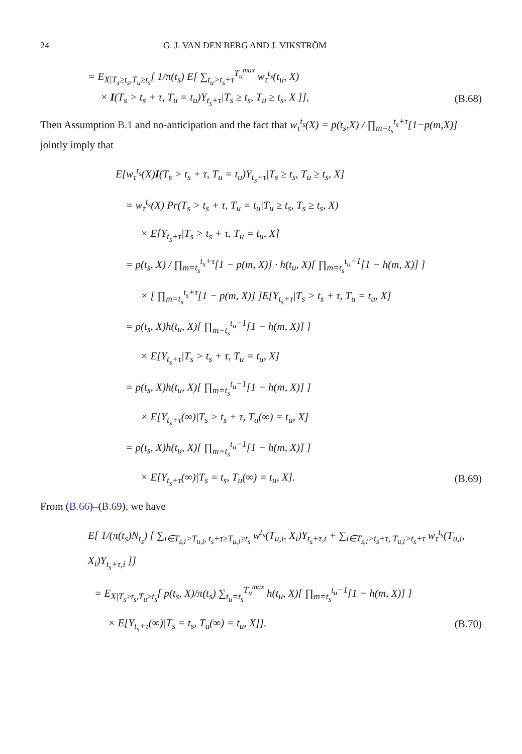24 G. J. VAN DEN BERG AND J. VIKSTRÖM
= E<sub>X|T<sub>s</sub>≥t<sub>s</sub>,T<sub>u</sub>≥t<sub>s</sub></sub>[ 1/π(t<sub>s</sub>) E[ ∑<sub>t<sub>u</sub>>t<sub>s</sub>+τ</sub><sup>T<sub>u</sub><sup>max</sup></sup> w<sub>τ</sub><sup>t<sub>s</sub></sup>(t<sub>u</sub>, X)
× I(T<sub>s</sub> > t<sub>s</sub> + τ, T<sub>u</sub> = t<sub>u</sub>)Y<sub>t<sub>s</sub>+τ</sub>|T<sub>s</sub> ≥ t<sub>s</sub>, T<sub>u</sub> ≥ t<sub>s</sub>, X ]], (B.68)
Then Assumption B.1 and no-anticipation and the fact that w<sub>τ</sub><sup>t<sub>s</sub></sup>(X) = p(t<sub>s</sub>,X) / ∏<sub>m=t<sub>s</sub></sub><sup>t<sub>s</sub>+τ</sup>[1−p(m,X)] jointly imply that
E[w<sub>τ</sub><sup>t<sub>s</sub></sup>(X)I(T<sub>s</sub> > t<sub>s</sub> + τ, T<sub>u</sub> = t<sub>u</sub>)Y<sub>t<sub>s</sub>+τ</sub>|T<sub>s</sub> ≥ t<sub>s</sub>, T<sub>u</sub> ≥ t<sub>s</sub>, X]
= w<sub>τ</sub><sup>t<sub>s</sub></sup>(X) Pr(T<sub>s</sub> > t<sub>s</sub> + τ, T<sub>u</sub> = t<sub>u</sub>|T<sub>u</sub> ≥ t<sub>s</sub>, T<sub>s</sub> ≥ t<sub>s</sub>, X)
× E[Y<sub>t<sub>s</sub>+τ</sub>|T<sub>s</sub> > t<sub>s</sub> + τ, T<sub>u</sub> = t<sub>u</sub>, X]
= p(t<sub>s</sub>, X) / ∏<sub>m=t<sub>s</sub></sub><sup>t<sub>s</sub>+τ</sup>[1 − p(m, X)] · h(t<sub>u</sub>, X)[ ∏<sub>m=t<sub>s</sub></sub><sup>t<sub>u</sub>−1</sup>[1 − h(m, X)] ]
× [ ∏<sub>m=t<sub>s</sub></sub><sup>t<sub>s</sub>+τ</sup>[1 − p(m, X)] ]E[Y<sub>t<sub>s</sub>+τ</sub>|T<sub>s</sub> > t<sub>s</sub> + τ, T<sub>u</sub> = t<sub>u</sub>, X]
= p(t<sub>s</sub>, X)h(t<sub>u</sub>, X)[ ∏<sub>m=t<sub>s</sub></sub><sup>t<sub>u</sub>−1</sup>[1 − h(m, X)] ]
× E[Y<sub>t<sub>s</sub>+τ</sub>|T<sub>s</sub> > t<sub>s</sub> + τ, T<sub>u</sub> = t<sub>u</sub>, X]
= p(t<sub>s</sub>, X)h(t<sub>u</sub>, X)[ ∏<sub>m=t<sub>s</sub></sub><sup>t<sub>u</sub>−1</sup>[1 − h(m, X)] ]
× E[Y<sub>t<sub>s</sub>+τ</sub>(∞)|T<sub>s</sub> > t<sub>s</sub> + τ, T<sub>u</sub>(∞) = t<sub>u</sub>, X]
= p(t<sub>s</sub>, X)h(t<sub>u</sub>, X)[ ∏<sub>m=t<sub>s</sub></sub><sup>t<sub>u</sub>−1</sup>[1 − h(m, X)] ]
× E[Y<sub>t<sub>s</sub>+τ</sub>(∞)|T<sub>s</sub> = t<sub>s</sub>, T<sub>u</sub>(∞) = t<sub>u</sub>, X]. (B.69)
From (B.66)–(B.69), we have
E[ 1/(π(t<sub>s</sub>)N<sub>t<sub>s</sub></sub>) [ ∑<sub>i∈T<sub>s,i</sub>>T<sub>u,i</sub>, t<sub>s</sub>+τ≥T<sub>u,i</sub>≥t<sub>s</sub></sub> w<sup>t<sub>s</sub></sup>(T<sub>u,i</sub>, X<sub>i</sub>)Y<sub>t<sub>s</sub>+τ,i</sub> + ∑<sub>i∈T<sub>s,i</sub>>t<sub>s</sub>+τ, T<sub>u,i</sub>>t<sub>s</sub>+τ</sub> w<sub>τ</sub><sup>t<sub>s</sub></sup>(T<sub>u,i</sub>, X<sub>i</sub>)Y<sub>t<sub>s</sub>+τ,i</sub> ]]
= E<sub>X|T<sub>s</sub>≥t<sub>s</sub>,T<sub>u</sub>≥t<sub>s</sub></sub>[ p(t<sub>s</sub>, X)/π(t<sub>s</sub>) ∑<sub>t<sub>u</sub>=t<sub>s</sub></sub><sup>T<sub>u</sub><sup>max</sup></sup> h(t<sub>u</sub>, X)[ ∏<sub>m=t<sub>s</sub></sub><sup>t<sub>u</sub>−1</sup>[1 − h(m, X)] ]
× E[Y<sub>t<sub>s</sub>+τ</sub>(∞)|T<sub>s</sub> = t<sub>s</sub>, T<sub>u</sub>(∞) = t<sub>u</sub>, X]]. (B.70)